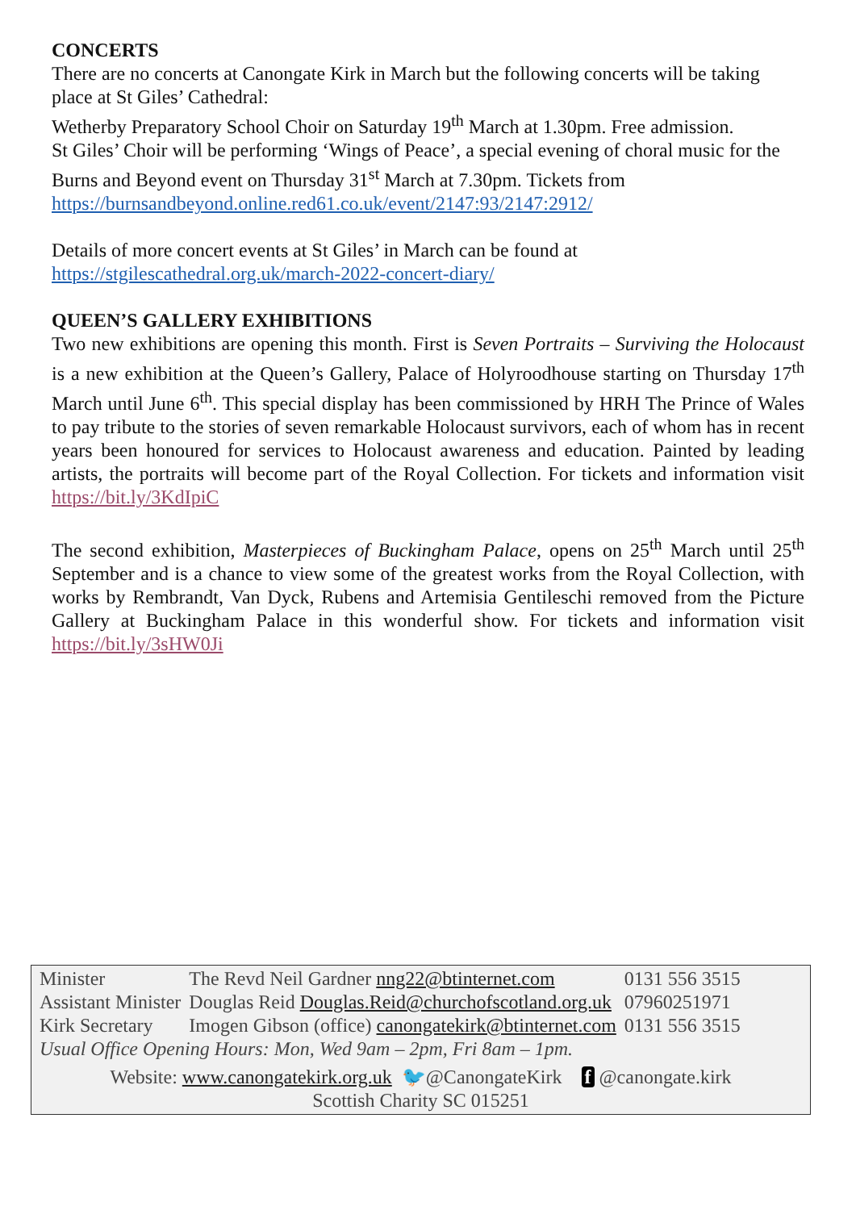CONCERTS
There are no concerts at Canongate Kirk in March but the following concerts will be taking place at St Giles’ Cathedral:
Wetherby Preparatory School Choir on Saturday 19<sup>th</sup> March at 1.30pm. Free admission.
St Giles’ Choir will be performing ‘Wings of Peace’, a special evening of choral music for the Burns and Beyond event on Thursday 31<sup>st</sup> March at 7.30pm. Tickets from https://burnsandbeyond.online.red61.co.uk/event/2147:93/2147:2912/
Details of more concert events at St Giles’ in March can be found at https://stgilescathedral.org.uk/march-2022-concert-diary/
QUEEN’S GALLERY EXHIBITIONS
Two new exhibitions are opening this month. First is Seven Portraits – Surviving the Holocaust is a new exhibition at the Queen’s Gallery, Palace of Holyroodhouse starting on Thursday 17<sup>th</sup> March until June 6<sup>th</sup>. This special display has been commissioned by HRH The Prince of Wales to pay tribute to the stories of seven remarkable Holocaust survivors, each of whom has in recent years been honoured for services to Holocaust awareness and education. Painted by leading artists, the portraits will become part of the Royal Collection. For tickets and information visit https://bit.ly/3KdIpiC
The second exhibition, Masterpieces of Buckingham Palace, opens on 25<sup>th</sup> March until 25<sup>th</sup> September and is a chance to view some of the greatest works from the Royal Collection, with works by Rembrandt, Van Dyck, Rubens and Artemisia Gentileschi removed from the Picture Gallery at Buckingham Palace in this wonderful show. For tickets and information visit https://bit.ly/3sHW0Ji
| Minister | The Revd Neil Gardner nng22@btinternet.com | 0131 556 3515 |
| Assistant Minister | Douglas Reid Douglas.Reid@churchofscotland.org.uk | 07960251971 |
| Kirk Secretary | Imogen Gibson (office) canongatekirk@btinternet.com | 0131 556 3515 |
Usual Office Opening Hours: Mon, Wed 9am – 2pm, Fri 8am – 1pm.
Website: www.canongatekirk.org.uk 🐦@CanongateKirk f @canongate.kirk
Scottish Charity SC 015251